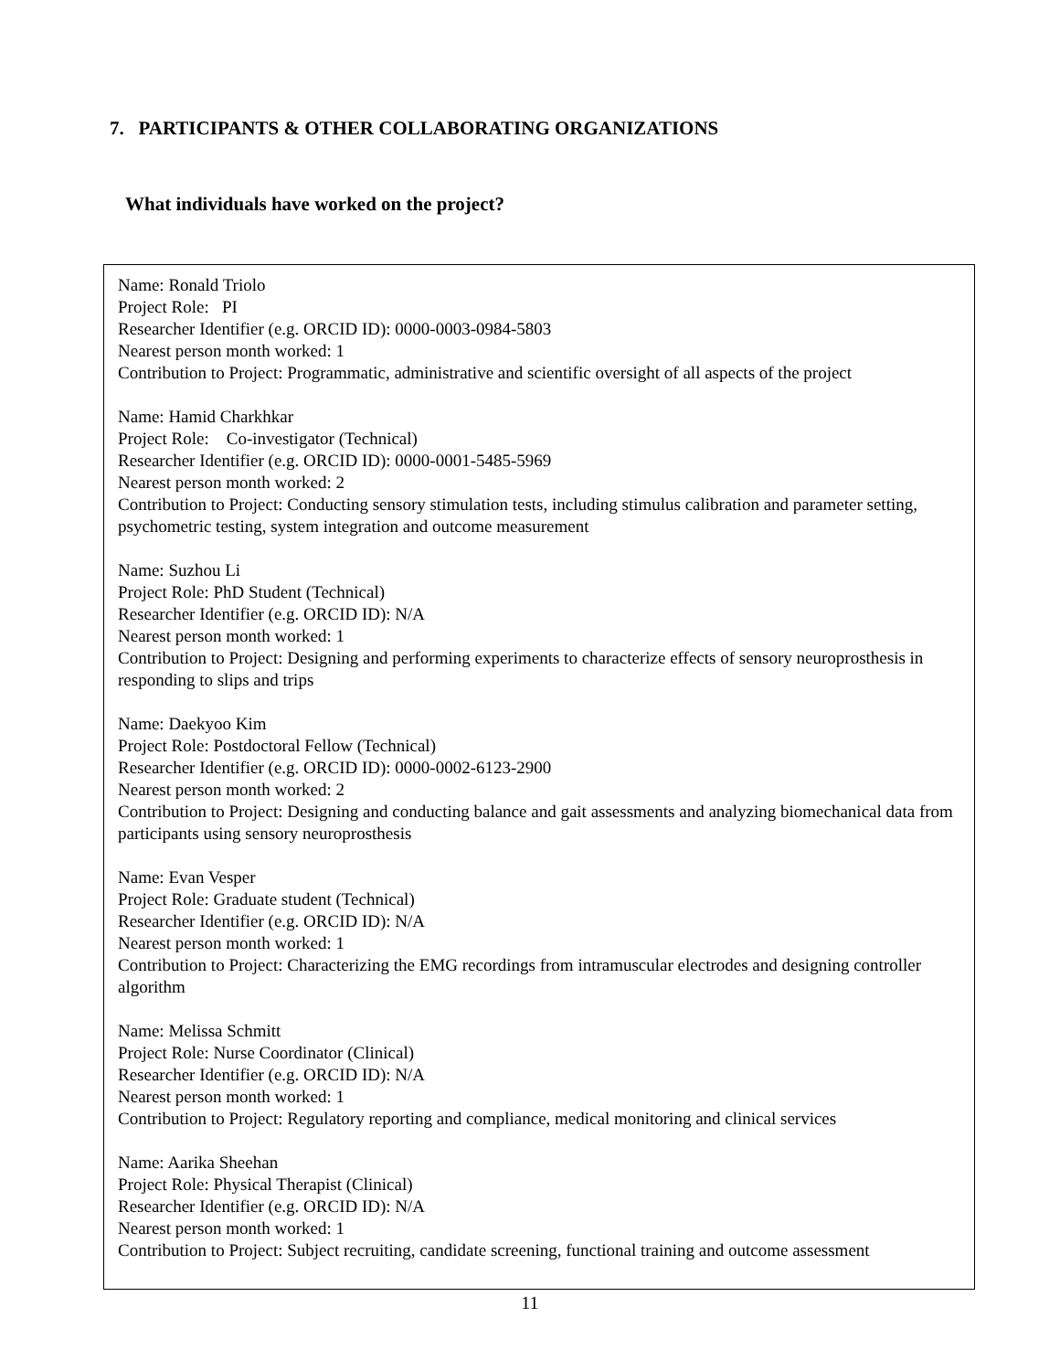7. PARTICIPANTS & OTHER COLLABORATING ORGANIZATIONS
What individuals have worked on the project?
Name: Ronald Triolo
Project Role: PI
Researcher Identifier (e.g. ORCID ID): 0000-0003-0984-5803
Nearest person month worked: 1
Contribution to Project: Programmatic, administrative and scientific oversight of all aspects of the project
Name: Hamid Charkhkar
Project Role: Co-investigator (Technical)
Researcher Identifier (e.g. ORCID ID): 0000-0001-5485-5969
Nearest person month worked: 2
Contribution to Project: Conducting sensory stimulation tests, including stimulus calibration and parameter setting, psychometric testing, system integration and outcome measurement
Name: Suzhou Li
Project Role: PhD Student (Technical)
Researcher Identifier (e.g. ORCID ID): N/A
Nearest person month worked: 1
Contribution to Project: Designing and performing experiments to characterize effects of sensory neuroprosthesis in responding to slips and trips
Name: Daekyoo Kim
Project Role: Postdoctoral Fellow (Technical)
Researcher Identifier (e.g. ORCID ID): 0000-0002-6123-2900
Nearest person month worked: 2
Contribution to Project: Designing and conducting balance and gait assessments and analyzing biomechanical data from participants using sensory neuroprosthesis
Name: Evan Vesper
Project Role: Graduate student (Technical)
Researcher Identifier (e.g. ORCID ID): N/A
Nearest person month worked: 1
Contribution to Project: Characterizing the EMG recordings from intramuscular electrodes and designing controller algorithm
Name: Melissa Schmitt
Project Role: Nurse Coordinator (Clinical)
Researcher Identifier (e.g. ORCID ID): N/A
Nearest person month worked: 1
Contribution to Project: Regulatory reporting and compliance, medical monitoring and clinical services
Name: Aarika Sheehan
Project Role: Physical Therapist (Clinical)
Researcher Identifier (e.g. ORCID ID): N/A
Nearest person month worked: 1
Contribution to Project: Subject recruiting, candidate screening, functional training and outcome assessment
11